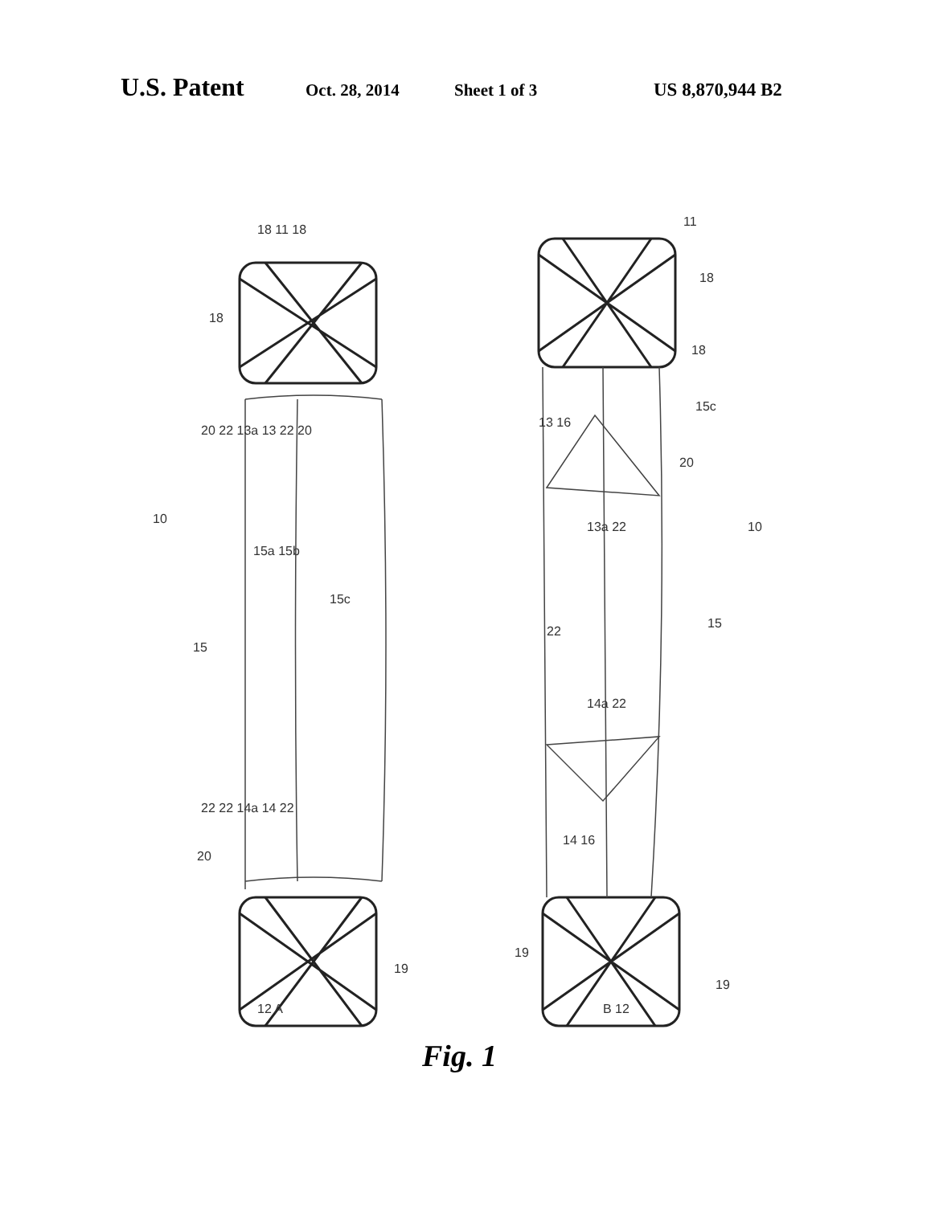U.S. Patent Oct. 28, 2014 Sheet 1 of 3 US 8,870,944 B2
18 11 18
18
20 22 13a 13 22 20
10
15a 15b
15c
15
22 22 14a 14 22
20
19
12 A
11
18
18
15c
13 16
20
13a 22 10
15
22
14a 22
14 16
19
19
B 12
Fig. 1